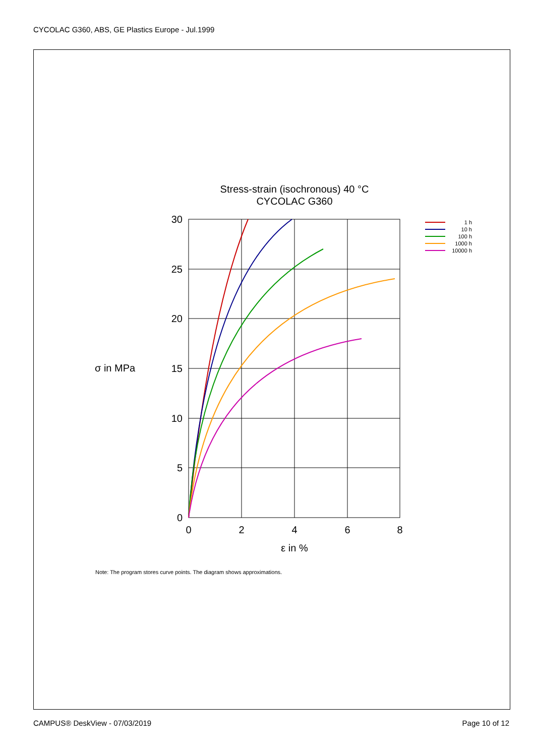CYCOLAC G360, ABS, GE Plastics Europe - Jul.1999
Stress-strain (isochronous) 40 °C
CYCOLAC G360
30
25
20
15
10
5
0
0
2
4
6
8
σ in MPa
ε in %
1 h
10 h
100 h
1000 h
10000 h
Note: The program stores curve points. The diagram shows approximations.
CAMPUS® DeskView - 07/03/2019 Page 10 of 12